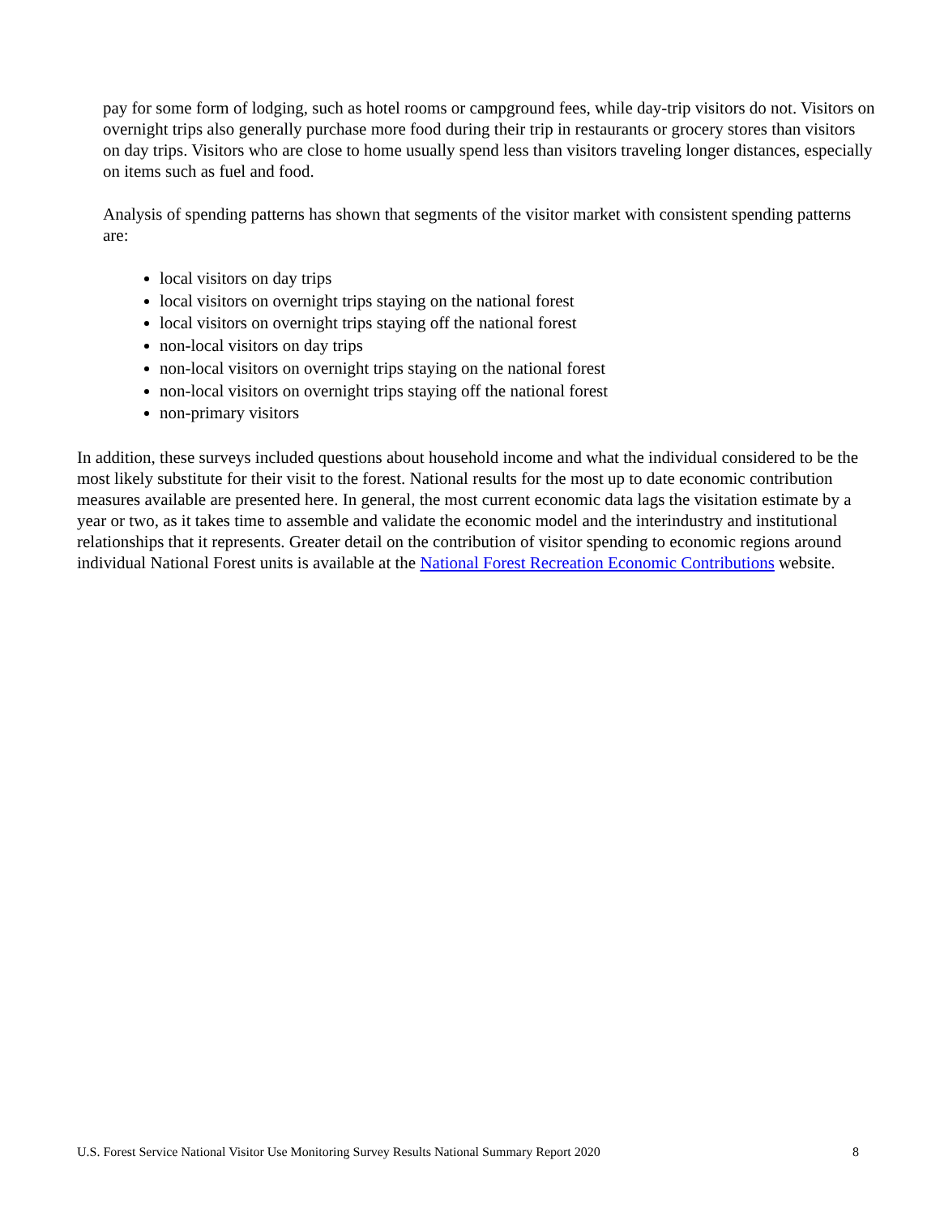pay for some form of lodging, such as hotel rooms or campground fees, while day-trip visitors do not. Visitors on overnight trips also generally purchase more food during their trip in restaurants or grocery stores than visitors on day trips. Visitors who are close to home usually spend less than visitors traveling longer distances, especially on items such as fuel and food.
Analysis of spending patterns has shown that segments of the visitor market with consistent spending patterns are:
local visitors on day trips
local visitors on overnight trips staying on the national forest
local visitors on overnight trips staying off the national forest
non-local visitors on day trips
non-local visitors on overnight trips staying on the national forest
non-local visitors on overnight trips staying off the national forest
non-primary visitors
In addition, these surveys included questions about household income and what the individual considered to be the most likely substitute for their visit to the forest. National results for the most up to date economic contribution measures available are presented here. In general, the most current economic data lags the visitation estimate by a year or two, as it takes time to assemble and validate the economic model and the interindustry and institutional relationships that it represents. Greater detail on the contribution of visitor spending to economic regions around individual National Forest units is available at the National Forest Recreation Economic Contributions website.
U.S. Forest Service National Visitor Use Monitoring Survey Results National Summary Report 2020 8